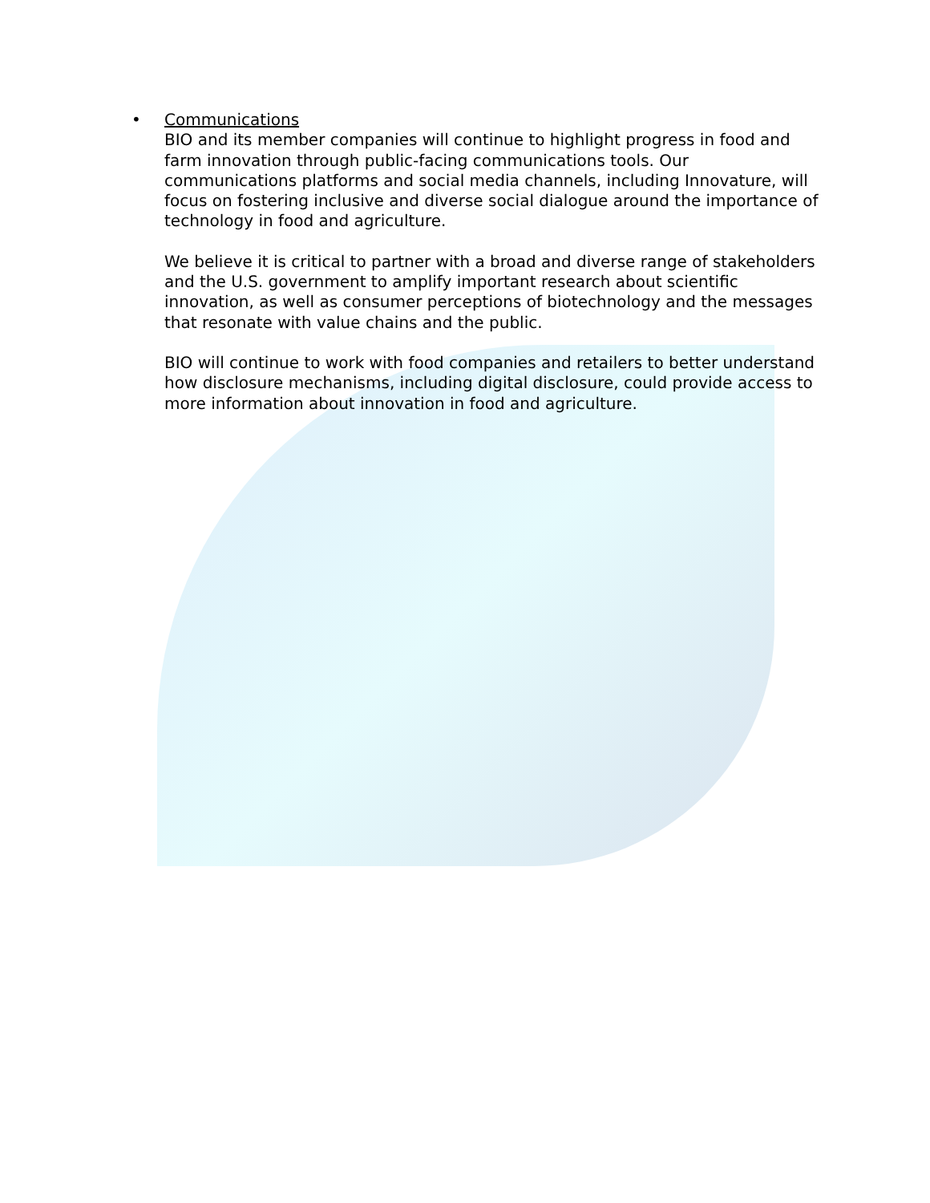•
Communications
BIO and its member companies will continue to highlight progress in food and farm innovation through public-facing communications tools. Our communications platforms and social media channels, including Innovature, will focus on fostering inclusive and diverse social dialogue around the importance of technology in food and agriculture.
We believe it is critical to partner with a broad and diverse range of stakeholders and the U.S. government to amplify important research about scientific innovation, as well as consumer perceptions of biotechnology and the messages that resonate with value chains and the public.
BIO will continue to work with food companies and retailers to better understand how disclosure mechanisms, including digital disclosure, could provide access to more information about innovation in food and agriculture.